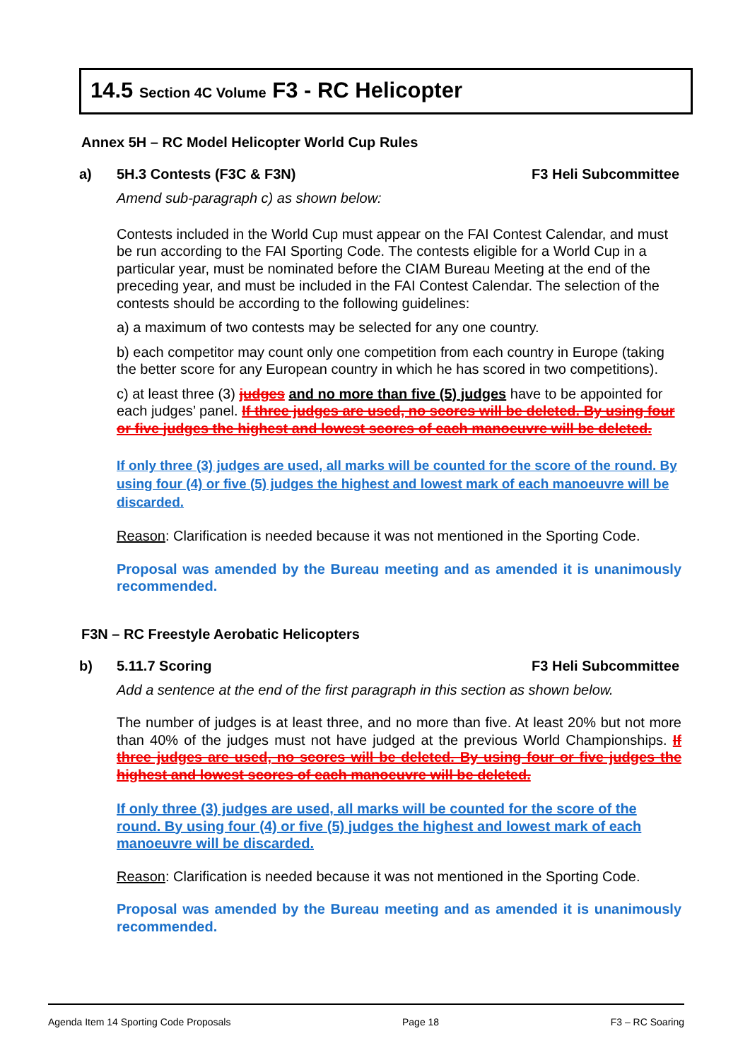14.5 Section 4C Volume F3 - RC Helicopter
Annex 5H – RC Model Helicopter World Cup Rules
a) 5H.3 Contests (F3C & F3N) F3 Heli Subcommittee
Amend sub-paragraph c) as shown below:
Contests included in the World Cup must appear on the FAI Contest Calendar, and must be run according to the FAI Sporting Code. The contests eligible for a World Cup in a particular year, must be nominated before the CIAM Bureau Meeting at the end of the preceding year, and must be included in the FAI Contest Calendar. The selection of the contests should be according to the following guidelines:
a) a maximum of two contests may be selected for any one country.
b) each competitor may count only one competition from each country in Europe (taking the better score for any European country in which he has scored in two competitions).
c) at least three (3) judges and no more than five (5) judges have to be appointed for each judges’ panel. If three judges are used, no scores will be deleted. By using four or five judges the highest and lowest scores of each manoeuvre will be deleted.
If only three (3) judges are used, all marks will be counted for the score of the round. By using four (4) or five (5) judges the highest and lowest mark of each manoeuvre will be discarded.
Reason: Clarification is needed because it was not mentioned in the Sporting Code.
Proposal was amended by the Bureau meeting and as amended it is unanimously recommended.
F3N – RC Freestyle Aerobatic Helicopters
b) 5.11.7 Scoring F3 Heli Subcommittee
Add a sentence at the end of the first paragraph in this section as shown below.
The number of judges is at least three, and no more than five. At least 20% but not more than 40% of the judges must not have judged at the previous World Championships. If three judges are used, no scores will be deleted. By using four or five judges the highest and lowest scores of each manoeuvre will be deleted.
If only three (3) judges are used, all marks will be counted for the score of the round. By using four (4) or five (5) judges the highest and lowest mark of each manoeuvre will be discarded.
Reason: Clarification is needed because it was not mentioned in the Sporting Code.
Proposal was amended by the Bureau meeting and as amended it is unanimously recommended.
Agenda Item 14 Sporting Code Proposals Page 18 F3 – RC Soaring